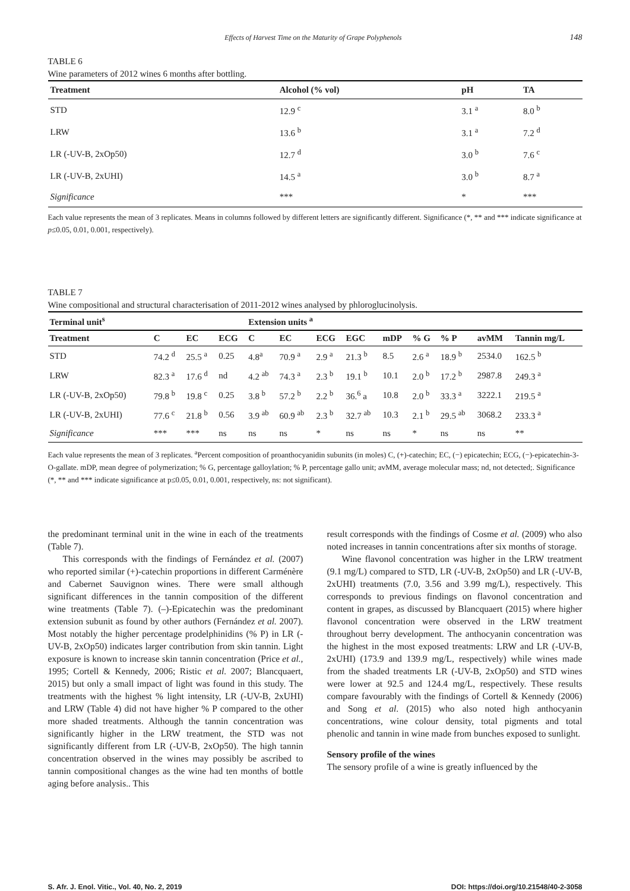Effects of Harvest Time on the Maturity of Grape Polyphenols 148
TABLE 6
Wine parameters of 2012 wines 6 months after bottling.
| Treatment | Alcohol (% vol) | pH | TA |
| --- | --- | --- | --- |
| STD | 12.9 <sup>c</sup> | 3.1 <sup>a</sup> | 8.0 <sup>b</sup> |
| LRW | 13.6 <sup>b</sup> | 3.1 <sup>a</sup> | 7.2 <sup>d</sup> |
| LR (-UV-B, 2xOp50) | 12.7 <sup>d</sup> | 3.0 <sup>b</sup> | 7.6 <sup>c</sup> |
| LR (-UV-B, 2xUHI) | 14.5 <sup>a</sup> | 3.0 <sup>b</sup> | 8.7 <sup>a</sup> |
| Significance | *** | * | *** |
Each value represents the mean of 3 replicates. Means in columns followed by different letters are significantly different. Significance (*, ** and *** indicate significance at p≤0.05, 0.01, 0.001, respectively).
TABLE 7
Wine compositional and structural characterisation of 2011-2012 wines analysed by phloroglucinolysis.
| Terminal unit<sup>s</sup> | | | | Extension units <sup>a</sup> | | | | | | | | |
| --- | --- | --- | --- | --- | --- | --- | --- | --- | --- | --- | --- | --- |
| Treatment | C | EC | ECG | C | EC | ECG | EGC | mDP | % G | % P | avMM | Tannin mg/L |
| STD | 74.2 <sup>d</sup> | 25.5 <sup>a</sup> | 0.25 | 4.8<sup>a</sup> | 70.9 <sup>a</sup> | 2.9 <sup>a</sup> | 21.3 <sup>b</sup> | 8.5 | 2.6 <sup>a</sup> | 18.9 <sup>b</sup> | 2534.0 | 162.5 <sup>b</sup> |
| LRW | 82.3 <sup>a</sup> | 17.6 <sup>d</sup> | nd | 4.2 <sup>ab</sup> | 74.3 <sup>a</sup> | 2.3 <sup>b</sup> | 19.1 <sup>b</sup> | 10.1 | 2.0 <sup>b</sup> | 17.2 <sup>b</sup> | 2987.8 | 249.3 <sup>a</sup> |
| LR (-UV-B, 2xOp50) | 79.8 <sup>b</sup> | 19.8 <sup>c</sup> | 0.25 | 3.8 <sup>b</sup> | 57.2 <sup>b</sup> | 2.2 <sup>b</sup> | 36.<sup>6</sup> a | 10.8 | 2.0 <sup>b</sup> | 33.3 <sup>a</sup> | 3222.1 | 219.5 <sup>a</sup> |
| LR (-UV-B, 2xUHI) | 77.6 <sup>c</sup> | 21.8 <sup>b</sup> | 0.56 | 3.9 <sup>ab</sup> | 60.9 <sup>ab</sup> | 2.3 <sup>b</sup> | 32.7 <sup>ab</sup> | 10.3 | 2.1 <sup>b</sup> | 29.5 <sup>ab</sup> | 3068.2 | 233.3 <sup>a</sup> |
| Significance | *** | *** | ns | ns | ns | * | ns | ns | * | ns | ns | ** |
Each value represents the mean of 3 replicates. <sup>a</sup>Percent composition of proanthocyanidin subunits (in moles) C, (+)-catechin; EC, (−) epicatechin; ECG, (−)-epicatechin-3-O-gallate. mDP, mean degree of polymerization; % G, percentage galloylation; % P, percentage gallo unit; avMM, average molecular mass; nd, not detected;. Significance (*, ** and *** indicate significance at p≤0.05, 0.01, 0.001, respectively, ns: not significant).
the predominant terminal unit in the wine in each of the treatments (Table 7).
This corresponds with the findings of Fernández et al. (2007) who reported similar (+)-catechin proportions in different Carménère and Cabernet Sauvignon wines. There were small although significant differences in the tannin composition of the different wine treatments (Table 7). (–)-Epicatechin was the predominant extension subunit as found by other authors (Fernández et al. 2007). Most notably the higher percentage prodelphinidins (% P) in LR (-UV-B, 2xOp50) indicates larger contribution from skin tannin. Light exposure is known to increase skin tannin concentration (Price et al., 1995; Cortell & Kennedy, 2006; Ristic et al. 2007; Blancquaert, 2015) but only a small impact of light was found in this study. The treatments with the highest % light intensity, LR (-UV-B, 2xUHI) and LRW (Table 4) did not have higher % P compared to the other more shaded treatments. Although the tannin concentration was significantly higher in the LRW treatment, the STD was not significantly different from LR (-UV-B, 2xOp50). The high tannin concentration observed in the wines may possibly be ascribed to tannin compositional changes as the wine had ten months of bottle aging before analysis.. This
result corresponds with the findings of Cosme et al. (2009) who also noted increases in tannin concentrations after six months of storage.
Wine flavonol concentration was higher in the LRW treatment (9.1 mg/L) compared to STD, LR (-UV-B, 2xOp50) and LR (-UV-B, 2xUHI) treatments (7.0, 3.56 and 3.99 mg/L), respectively. This corresponds to previous findings on flavonol concentration and content in grapes, as discussed by Blancquaert (2015) where higher flavonol concentration were observed in the LRW treatment throughout berry development. The anthocyanin concentration was the highest in the most exposed treatments: LRW and LR (-UV-B, 2xUHI) (173.9 and 139.9 mg/L, respectively) while wines made from the shaded treatments LR (-UV-B, 2xOp50) and STD wines were lower at 92.5 and 124.4 mg/L, respectively. These results compare favourably with the findings of Cortell & Kennedy (2006) and Song et al. (2015) who also noted high anthocyanin concentrations, wine colour density, total pigments and total phenolic and tannin in wine made from bunches exposed to sunlight.
Sensory profile of the wines
The sensory profile of a wine is greatly influenced by the
S. Afr. J. Enol. Vitic., Vol. 40, No. 2, 2019 DOI: https://doi.org/10.21548/40-2-3058